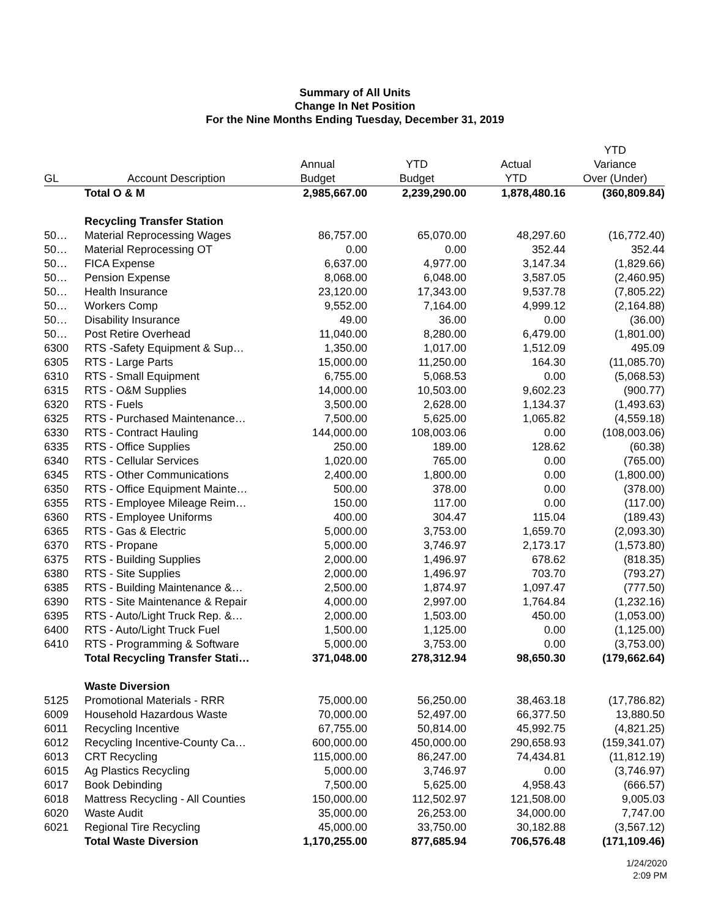Summary of All Units
Change In Net Position
For the Nine Months Ending Tuesday, December 31, 2019
| | | | | | YTD |
| --- | --- | --- | --- | --- | --- |
| | | Annual | YTD | Actual | Variance |
| GL | Account Description | Budget | Budget | YTD | Over (Under) |
| | Total O & M | 2,985,667.00 | 2,239,290.00 | 1,878,480.16 | (360,809.84) |
| | Recycling Transfer Station | | | | |
| 50… | Material Reprocessing Wages | 86,757.00 | 65,070.00 | 48,297.60 | (16,772.40) |
| 50… | Material Reprocessing OT | 0.00 | 0.00 | 352.44 | 352.44 |
| 50… | FICA Expense | 6,637.00 | 4,977.00 | 3,147.34 | (1,829.66) |
| 50… | Pension Expense | 8,068.00 | 6,048.00 | 3,587.05 | (2,460.95) |
| 50… | Health Insurance | 23,120.00 | 17,343.00 | 9,537.78 | (7,805.22) |
| 50… | Workers Comp | 9,552.00 | 7,164.00 | 4,999.12 | (2,164.88) |
| 50… | Disability Insurance | 49.00 | 36.00 | 0.00 | (36.00) |
| 50… | Post Retire Overhead | 11,040.00 | 8,280.00 | 6,479.00 | (1,801.00) |
| 6300 | RTS -Safety Equipment & Sup… | 1,350.00 | 1,017.00 | 1,512.09 | 495.09 |
| 6305 | RTS - Large Parts | 15,000.00 | 11,250.00 | 164.30 | (11,085.70) |
| 6310 | RTS - Small Equipment | 6,755.00 | 5,068.53 | 0.00 | (5,068.53) |
| 6315 | RTS - O&M Supplies | 14,000.00 | 10,503.00 | 9,602.23 | (900.77) |
| 6320 | RTS - Fuels | 3,500.00 | 2,628.00 | 1,134.37 | (1,493.63) |
| 6325 | RTS - Purchased Maintenance… | 7,500.00 | 5,625.00 | 1,065.82 | (4,559.18) |
| 6330 | RTS - Contract Hauling | 144,000.00 | 108,003.06 | 0.00 | (108,003.06) |
| 6335 | RTS - Office Supplies | 250.00 | 189.00 | 128.62 | (60.38) |
| 6340 | RTS - Cellular Services | 1,020.00 | 765.00 | 0.00 | (765.00) |
| 6345 | RTS - Other Communications | 2,400.00 | 1,800.00 | 0.00 | (1,800.00) |
| 6350 | RTS - Office Equipment Mainte… | 500.00 | 378.00 | 0.00 | (378.00) |
| 6355 | RTS - Employee Mileage Reim… | 150.00 | 117.00 | 0.00 | (117.00) |
| 6360 | RTS - Employee Uniforms | 400.00 | 304.47 | 115.04 | (189.43) |
| 6365 | RTS - Gas & Electric | 5,000.00 | 3,753.00 | 1,659.70 | (2,093.30) |
| 6370 | RTS - Propane | 5,000.00 | 3,746.97 | 2,173.17 | (1,573.80) |
| 6375 | RTS - Building Supplies | 2,000.00 | 1,496.97 | 678.62 | (818.35) |
| 6380 | RTS - Site Supplies | 2,000.00 | 1,496.97 | 703.70 | (793.27) |
| 6385 | RTS - Building Maintenance &… | 2,500.00 | 1,874.97 | 1,097.47 | (777.50) |
| 6390 | RTS - Site Maintenance & Repair | 4,000.00 | 2,997.00 | 1,764.84 | (1,232.16) |
| 6395 | RTS - Auto/Light Truck Rep. &… | 2,000.00 | 1,503.00 | 450.00 | (1,053.00) |
| 6400 | RTS - Auto/Light Truck Fuel | 1,500.00 | 1,125.00 | 0.00 | (1,125.00) |
| 6410 | RTS - Programming & Software | 5,000.00 | 3,753.00 | 0.00 | (3,753.00) |
| | Total Recycling Transfer Stati… | 371,048.00 | 278,312.94 | 98,650.30 | (179,662.64) |
| | Waste Diversion | | | | |
| 5125 | Promotional Materials - RRR | 75,000.00 | 56,250.00 | 38,463.18 | (17,786.82) |
| 6009 | Household Hazardous Waste | 70,000.00 | 52,497.00 | 66,377.50 | 13,880.50 |
| 6011 | Recycling Incentive | 67,755.00 | 50,814.00 | 45,992.75 | (4,821.25) |
| 6012 | Recycling Incentive-County Ca… | 600,000.00 | 450,000.00 | 290,658.93 | (159,341.07) |
| 6013 | CRT Recycling | 115,000.00 | 86,247.00 | 74,434.81 | (11,812.19) |
| 6015 | Ag Plastics Recycling | 5,000.00 | 3,746.97 | 0.00 | (3,746.97) |
| 6017 | Book Debinding | 7,500.00 | 5,625.00 | 4,958.43 | (666.57) |
| 6018 | Mattress Recycling - All Counties | 150,000.00 | 112,502.97 | 121,508.00 | 9,005.03 |
| 6020 | Waste Audit | 35,000.00 | 26,253.00 | 34,000.00 | 7,747.00 |
| 6021 | Regional Tire Recycling | 45,000.00 | 33,750.00 | 30,182.88 | (3,567.12) |
| | Total Waste Diversion | 1,170,255.00 | 877,685.94 | 706,576.48 | (171,109.46) |
1/24/2020
2:09 PM